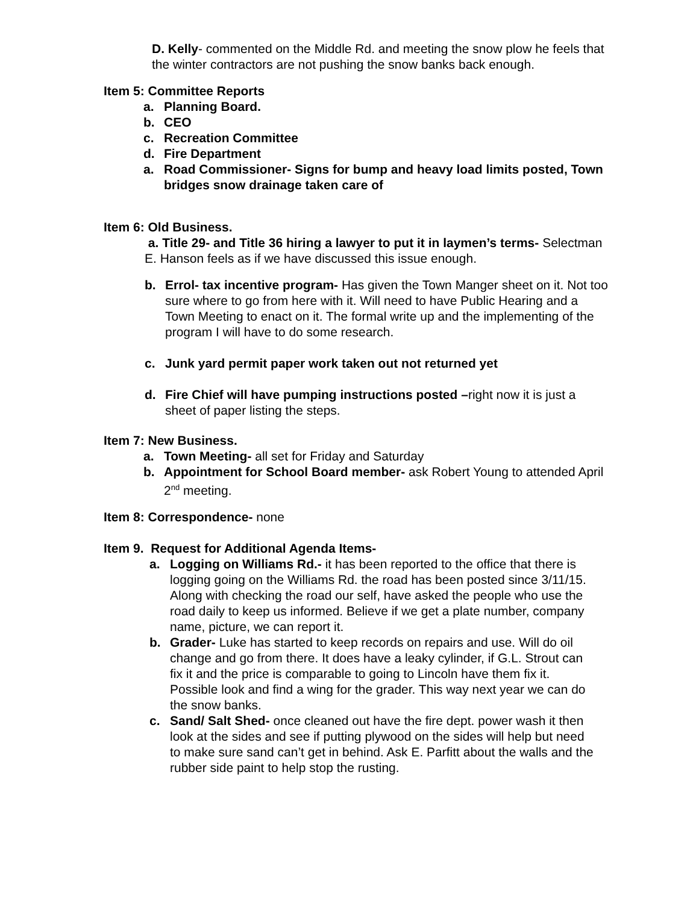D. Kelly- commented on the Middle Rd. and meeting the snow plow he feels that the winter contractors are not pushing the snow banks back enough.
Item 5: Committee Reports
a. Planning Board.
b. CEO
c. Recreation Committee
d. Fire Department
a. Road Commissioner- Signs for bump and heavy load limits posted, Town bridges snow drainage taken care of
Item 6: Old Business.
a. Title 29- and Title 36 hiring a lawyer to put it in laymen’s terms- Selectman E. Hanson feels as if we have discussed this issue enough.
b. Errol- tax incentive program- Has given the Town Manger sheet on it. Not too sure where to go from here with it. Will need to have Public Hearing and a Town Meeting to enact on it. The formal write up and the implementing of the program I will have to do some research.
c. Junk yard permit paper work taken out not returned yet
d. Fire Chief will have pumping instructions posted –right now it is just a sheet of paper listing the steps.
Item 7: New Business.
a. Town Meeting- all set for Friday and Saturday
b. Appointment for School Board member- ask Robert Young to attended April 2<sup>nd</sup> meeting.
Item 8: Correspondence- none
Item 9. Request for Additional Agenda Items-
a. Logging on Williams Rd.- it has been reported to the office that there is logging going on the Williams Rd. the road has been posted since 3/11/15. Along with checking the road our self, have asked the people who use the road daily to keep us informed. Believe if we get a plate number, company name, picture, we can report it.
b. Grader- Luke has started to keep records on repairs and use. Will do oil change and go from there. It does have a leaky cylinder, if G.L. Strout can fix it and the price is comparable to going to Lincoln have them fix it.
Possible look and find a wing for the grader. This way next year we can do the snow banks.
c. Sand/ Salt Shed- once cleaned out have the fire dept. power wash it then look at the sides and see if putting plywood on the sides will help but need to make sure sand can’t get in behind. Ask E. Parfitt about the walls and the rubber side paint to help stop the rusting.